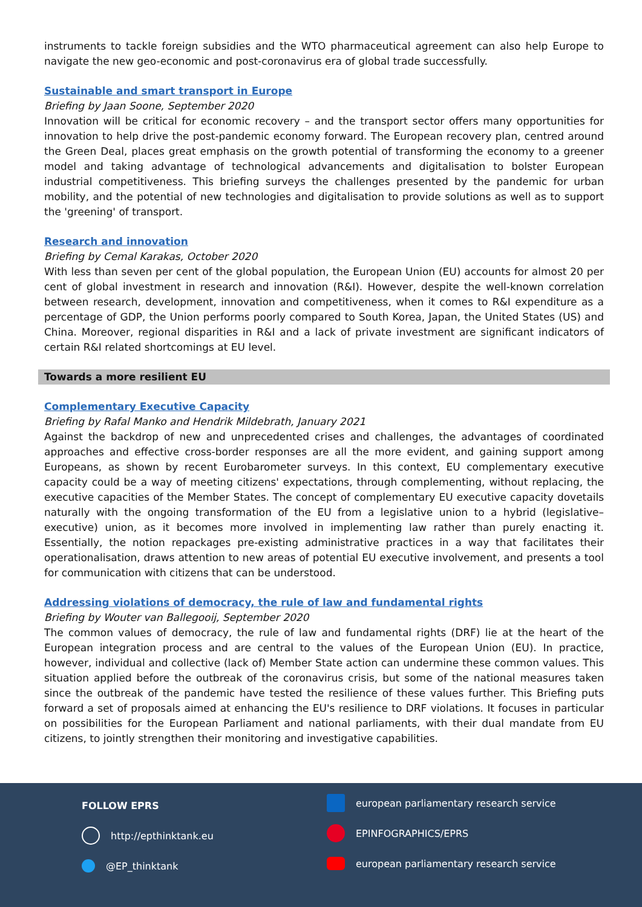instruments to tackle foreign subsidies and the WTO pharmaceutical agreement can also help Europe to navigate the new geo-economic and post-coronavirus era of global trade successfully.
Sustainable and smart transport in Europe
Briefing by Jaan Soone, September 2020
Innovation will be critical for economic recovery – and the transport sector offers many opportunities for innovation to help drive the post-pandemic economy forward. The European recovery plan, centred around the Green Deal, places great emphasis on the growth potential of transforming the economy to a greener model and taking advantage of technological advancements and digitalisation to bolster European industrial competitiveness. This briefing surveys the challenges presented by the pandemic for urban mobility, and the potential of new technologies and digitalisation to provide solutions as well as to support the 'greening' of transport.
Research and innovation
Briefing by Cemal Karakas, October 2020
With less than seven per cent of the global population, the European Union (EU) accounts for almost 20 per cent of global investment in research and innovation (R&I). However, despite the well-known correlation between research, development, innovation and competitiveness, when it comes to R&I expenditure as a percentage of GDP, the Union performs poorly compared to South Korea, Japan, the United States (US) and China. Moreover, regional disparities in R&I and a lack of private investment are significant indicators of certain R&I related shortcomings at EU level.
Towards a more resilient EU
Complementary Executive Capacity
Briefing by Rafal Manko and Hendrik Mildebrath, January 2021
Against the backdrop of new and unprecedented crises and challenges, the advantages of coordinated approaches and effective cross-border responses are all the more evident, and gaining support among Europeans, as shown by recent Eurobarometer surveys. In this context, EU complementary executive capacity could be a way of meeting citizens' expectations, through complementing, without replacing, the executive capacities of the Member States. The concept of complementary EU executive capacity dovetails naturally with the ongoing transformation of the EU from a legislative union to a hybrid (legislative–executive) union, as it becomes more involved in implementing law rather than purely enacting it. Essentially, the notion repackages pre-existing administrative practices in a way that facilitates their operationalisation, draws attention to new areas of potential EU executive involvement, and presents a tool for communication with citizens that can be understood.
Addressing violations of democracy, the rule of law and fundamental rights
Briefing by Wouter van Ballegooij, September 2020
The common values of democracy, the rule of law and fundamental rights (DRF) lie at the heart of the European integration process and are central to the values of the European Union (EU). In practice, however, individual and collective (lack of) Member State action can undermine these common values. This situation applied before the outbreak of the coronavirus crisis, but some of the national measures taken since the outbreak of the pandemic have tested the resilience of these values further. This Briefing puts forward a set of proposals aimed at enhancing the EU's resilience to DRF violations. It focuses in particular on possibilities for the European Parliament and national parliaments, with their dual mandate from EU citizens, to jointly strengthen their monitoring and investigative capabilities.
FOLLOW EPRS
http://epthinktank.eu
@EP_thinktank
​ european parliamentary research service
EPINFOGRAPHICS/EPRS
european parliamentary research service